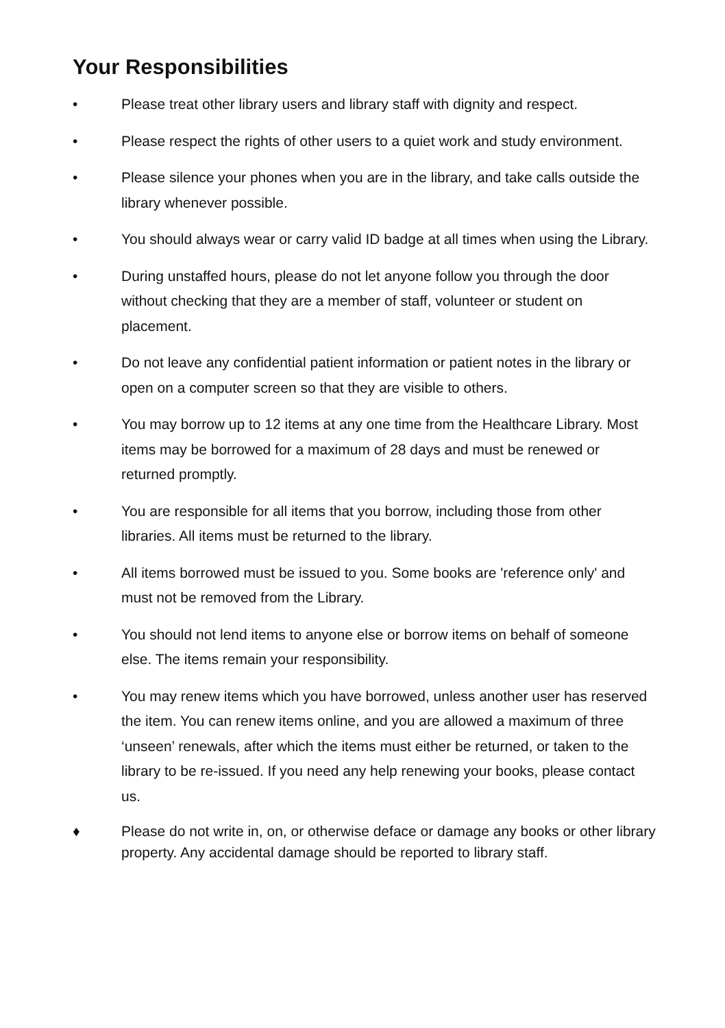Your Responsibilities
• Please treat other library users and library staff with dignity and respect.
• Please respect the rights of other users to a quiet work and study environment.
• Please silence your phones when you are in the library, and take calls outside the library whenever possible.
• You should always wear or carry valid ID badge at all times when using the Library.
• During unstaffed hours, please do not let anyone follow you through the door without checking that they are a member of staff, volunteer or student on placement.
• Do not leave any confidential patient information or patient notes in the library or open on a computer screen so that they are visible to others.
• You may borrow up to 12 items at any one time from the Healthcare Library. Most items may be borrowed for a maximum of 28 days and must be renewed or returned promptly.
• You are responsible for all items that you borrow, including those from other libraries. All items must be returned to the library.
• All items borrowed must be issued to you. Some books are 'reference only' and must not be removed from the Library.
• You should not lend items to anyone else or borrow items on behalf of someone else. The items remain your responsibility.
• You may renew items which you have borrowed, unless another user has reserved the item. You can renew items online, and you are allowed a maximum of three ‘unseen’ renewals, after which the items must either be returned, or taken to the library to be re-issued. If you need any help renewing your books, please contact us.
♦ Please do not write in, on, or otherwise deface or damage any books or other library property. Any accidental damage should be reported to library staff.